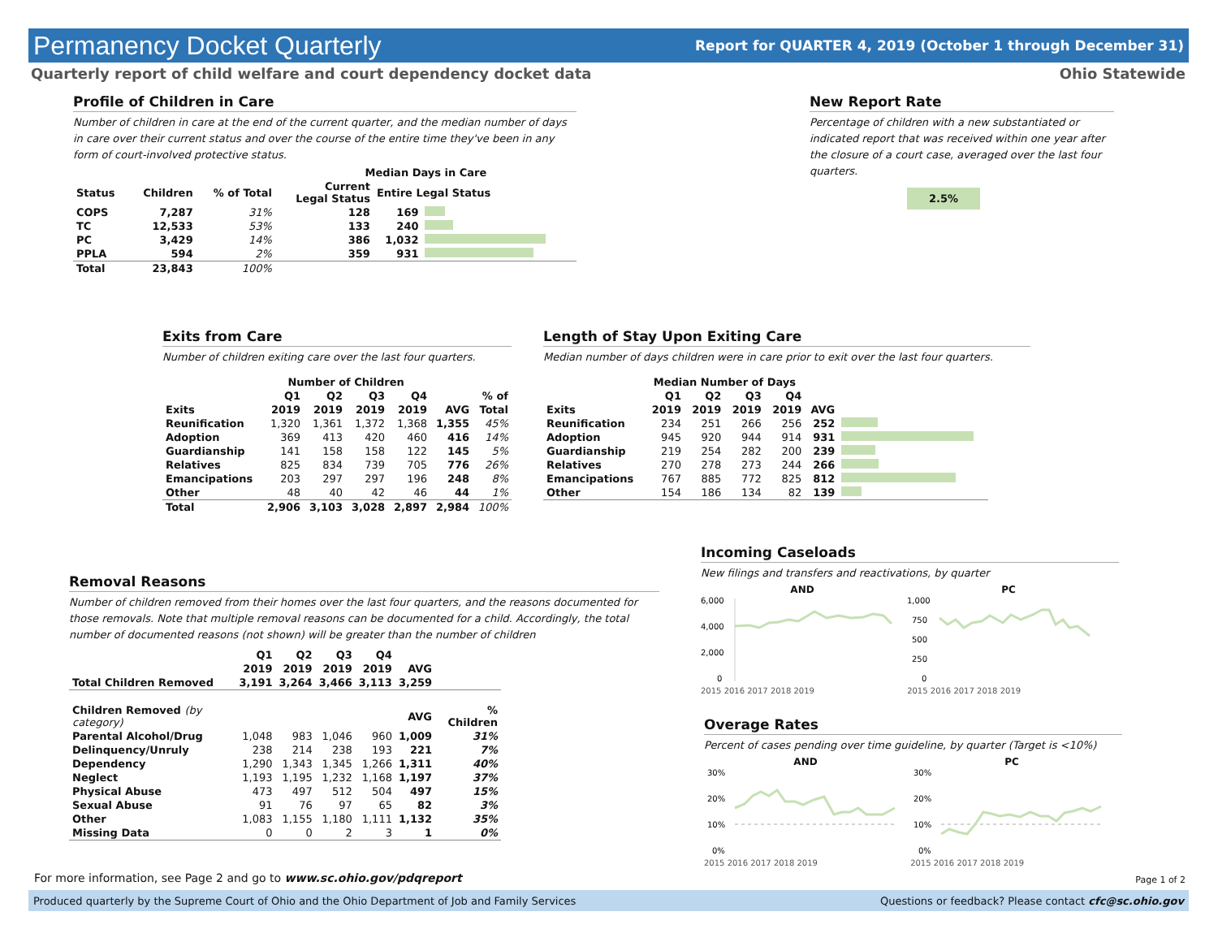Permanency Docket Quarterly
Report for QUARTER 4, 2019 (October 1 through December 31)
Quarterly report of child welfare and court dependency docket data Ohio Statewide
Profile of Children in Care
Number of children in care at the end of the current quarter, and the median number of days in care over their current status and over the course of the entire time they've been in any form of court-involved protective status.
| | | | Median Days in Care | | |
| --- | --- | --- | --- | --- | --- |
| Status | Children | % of Total | Current Legal Status | Entire Legal Status | |
| COPS | 7,287 | 31% | 128 | 169 | |
| TC | 12,533 | 53% | 133 | 240 | |
| PC | 3,429 | 14% | 386 | 1,032 | |
| PPLA | 594 | 2% | 359 | 931 | |
| Total | 23,843 | 100% | | | |
New Report Rate
Percentage of children with a new substantiated or indicated report that was received within one year after the closure of a court case, averaged over the last four quarters.
2.5%
Exits from Care
Number of children exiting care over the last four quarters.
| | Number of Children | | | | | |
| --- | --- | --- | --- | --- | --- | --- |
| | Q1 | Q2 | Q3 | Q4 | | % of |
| Exits | 2019 | 2019 | 2019 | 2019 | AVG | Total |
| Reunification | 1,320 | 1,361 | 1,372 | 1,368 | 1,355 | 45% |
| Adoption | 369 | 413 | 420 | 460 | 416 | 14% |
| Guardianship | 141 | 158 | 158 | 122 | 145 | 5% |
| Relatives | 825 | 834 | 739 | 705 | 776 | 26% |
| Emancipations | 203 | 297 | 297 | 196 | 248 | 8% |
| Other | 48 | 40 | 42 | 46 | 44 | 1% |
| Total | 2,906 | 3,103 | 3,028 | 2,897 | 2,984 | 100% |
Length of Stay Upon Exiting Care
Median number of days children were in care prior to exit over the last four quarters.
| | Median Number of Days | | | | | |
| --- | --- | --- | --- | --- | --- | --- |
| | Q1 | Q2 | Q3 | Q4 | | |
| Exits | 2019 | 2019 | 2019 | 2019 | AVG | |
| Reunification | 234 | 251 | 266 | 256 | 252 | |
| Adoption | 945 | 920 | 944 | 914 | 931 | |
| Guardianship | 219 | 254 | 282 | 200 | 239 | |
| Relatives | 270 | 278 | 273 | 244 | 266 | |
| Emancipations | 767 | 885 | 772 | 825 | 812 | |
| Other | 154 | 186 | 134 | 82 | 139 | |
Removal Reasons
Number of children removed from their homes over the last four quarters, and the reasons documented for those removals. Note that multiple removal reasons can be documented for a child. Accordingly, the total number of documented reasons (not shown) will be greater than the number of children
| | Q1 | Q2 | Q3 | Q4 | | |
| --- | --- | --- | --- | --- | --- | --- |
| | 2019 | 2019 | 2019 | 2019 | AVG | |
| Total Children Removed | 3,191 | 3,264 | 3,466 | 3,113 | 3,259 | |
| Children Removed (by category) | | | | | AVG | % Children |
| Parental Alcohol/Drug | 1,048 | 983 | 1,046 | 960 | 1,009 | 31% |
| Delinquency/Unruly | 238 | 214 | 238 | 193 | 221 | 7% |
| Dependency | 1,290 | 1,343 | 1,345 | 1,266 | 1,311 | 40% |
| Neglect | 1,193 | 1,195 | 1,232 | 1,168 | 1,197 | 37% |
| Physical Abuse | 473 | 497 | 512 | 504 | 497 | 15% |
| Sexual Abuse | 91 | 76 | 97 | 65 | 82 | 3% |
| Other | 1,083 | 1,155 | 1,180 | 1,111 | 1,132 | 35% |
| Missing Data | 0 | 0 | 2 | 3 | 1 | 0% |
Incoming Caseloads
New filings and transfers and reactivations, by quarter
AND
6,000
4,000
2,000
0
2015 2016 2017 2018 2019
PC
1,000
750
500
250
0
2015 2016 2017 2018 2019
Overage Rates
Percent of cases pending over time guideline, by quarter (Target is <10%)
AND
30%
20%
10%
0%
2015 2016 2017 2018 2019
PC
30%
20%
10%
0%
2015 2016 2017 2018 2019
For more information, see Page 2 and go to www.sc.ohio.gov/pdqreport
Page 1 of 2
Produced quarterly by the Supreme Court of Ohio and the Ohio Department of Job and Family Services Questions or feedback? Please contact cfc@sc.ohio.gov